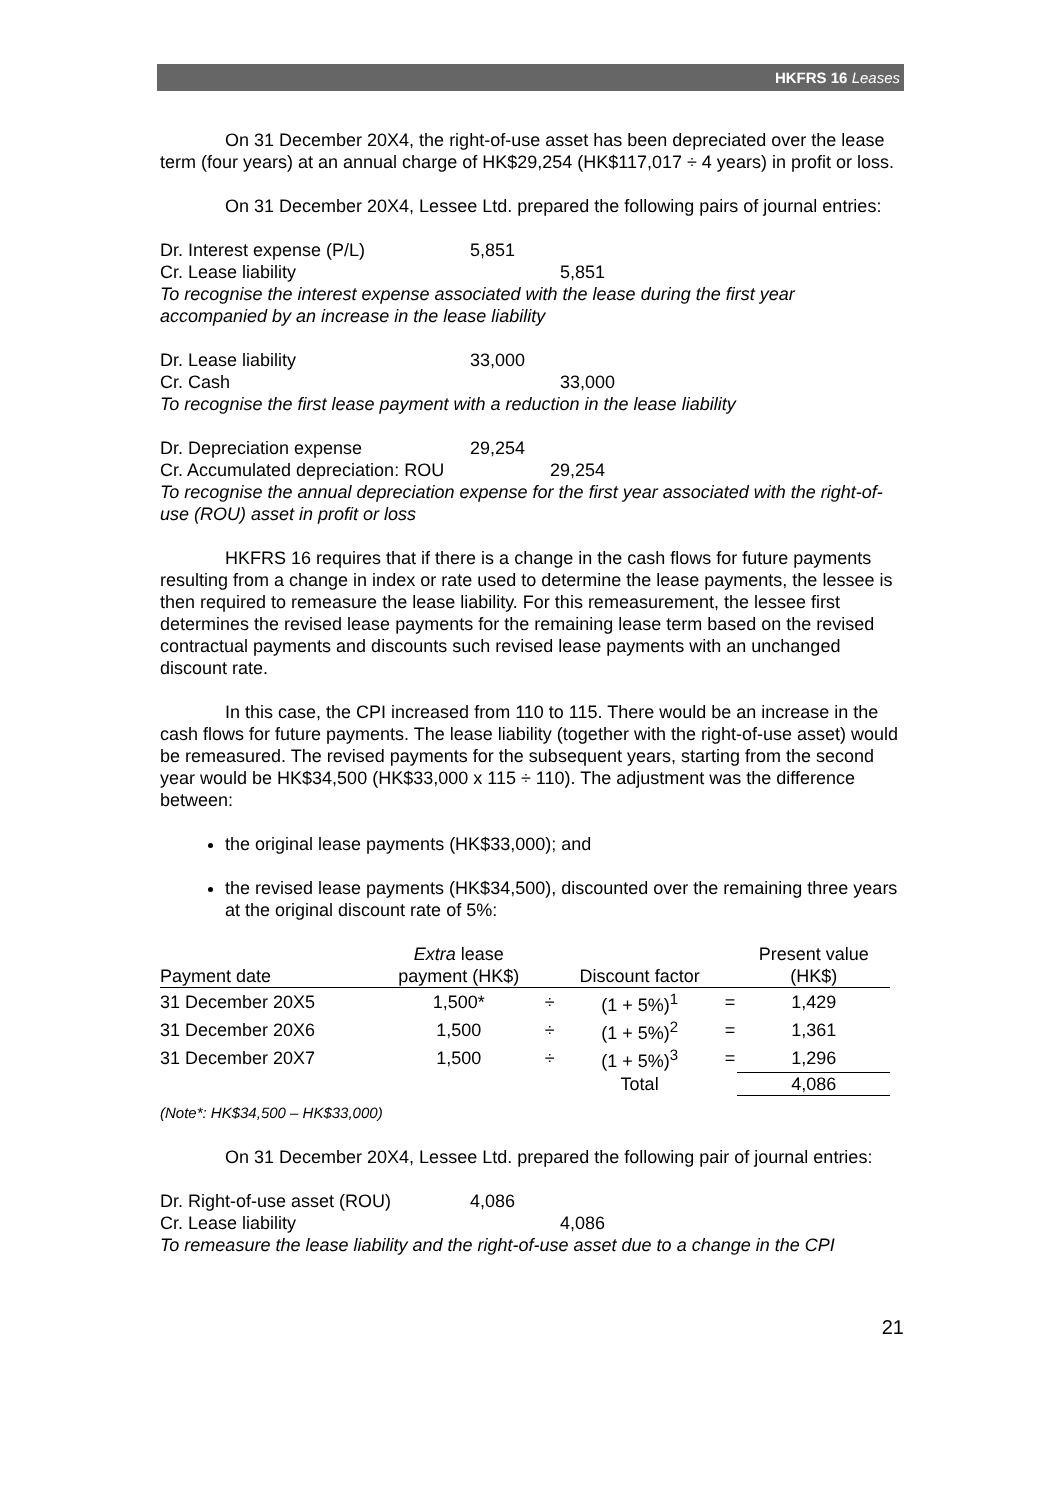HKFRS 16 Leases
On 31 December 20X4, the right-of-use asset has been depreciated over the lease term (four years) at an annual charge of HK$29,254 (HK$117,017 ÷ 4 years) in profit or loss.
On 31 December 20X4, Lessee Ltd. prepared the following pairs of journal entries:
Dr. Interest expense (P/L) 5,851
Cr. Lease liability 5,851
To recognise the interest expense associated with the lease during the first year accompanied by an increase in the lease liability
Dr. Lease liability 33,000
Cr. Cash 33,000
To recognise the first lease payment with a reduction in the lease liability
Dr. Depreciation expense 29,254
Cr. Accumulated depreciation: ROU 29,254
To recognise the annual depreciation expense for the first year associated with the right-of-use (ROU) asset in profit or loss
HKFRS 16 requires that if there is a change in the cash flows for future payments resulting from a change in index or rate used to determine the lease payments, the lessee is then required to remeasure the lease liability. For this remeasurement, the lessee first determines the revised lease payments for the remaining lease term based on the revised contractual payments and discounts such revised lease payments with an unchanged discount rate.
In this case, the CPI increased from 110 to 115. There would be an increase in the cash flows for future payments. The lease liability (together with the right-of-use asset) would be remeasured. The revised payments for the subsequent years, starting from the second year would be HK$34,500 (HK$33,000 x 115 ÷ 110). The adjustment was the difference between:
the original lease payments (HK$33,000); and
the revised lease payments (HK$34,500), discounted over the remaining three years at the original discount rate of 5%:
| Payment date | Extra lease payment (HK$) | | Discount factor | | Present value (HK$) |
| --- | --- | --- | --- | --- | --- |
| 31 December 20X5 | 1,500* | ÷ | (1 + 5%)<sup>1</sup> | = | 1,429 |
| 31 December 20X6 | 1,500 | ÷ | (1 + 5%)<sup>2</sup> | = | 1,361 |
| 31 December 20X7 | 1,500 | ÷ | (1 + 5%)<sup>3</sup> | = | 1,296 |
| | | | Total | | 4,086 |
(Note*: HK$34,500 – HK$33,000)
On 31 December 20X4, Lessee Ltd. prepared the following pair of journal entries:
Dr. Right-of-use asset (ROU) 4,086
Cr. Lease liability 4,086
To remeasure the lease liability and the right-of-use asset due to a change in the CPI
21